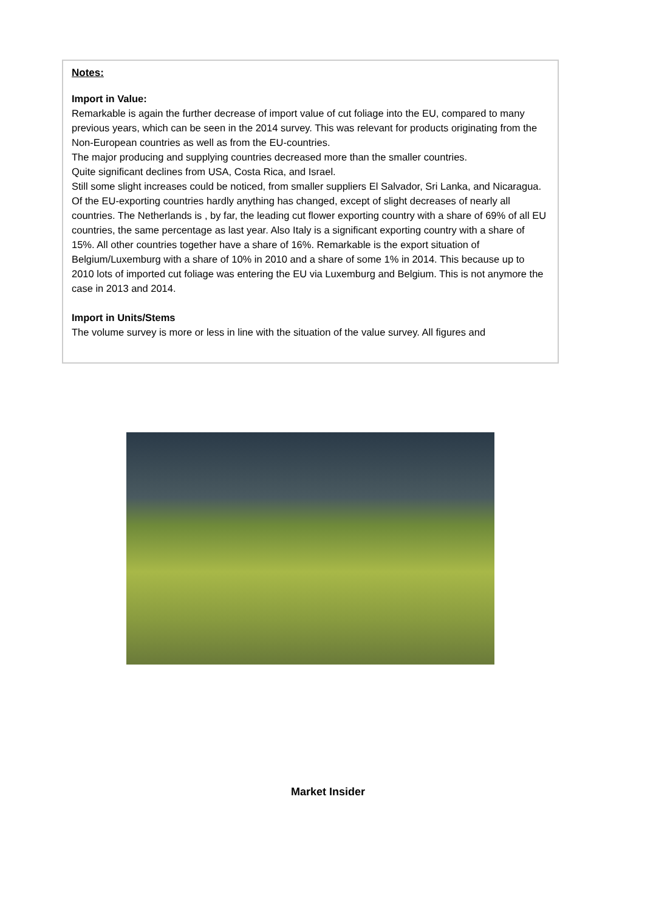Notes:
Import in Value:
Remarkable is again the further decrease of import value of cut foliage into the EU, compared to many previous years, which can be seen in the 2014 survey. This was relevant for products originating from the Non-European countries as well as from the EU-countries.
The major producing and supplying countries decreased more than the smaller countries.
Quite significant declines from USA, Costa Rica, and Israel.
Still some slight increases could be noticed, from smaller suppliers El Salvador, Sri Lanka, and Nicaragua.
Of the EU-exporting countries hardly anything has changed, except of slight decreases of nearly all countries. The Netherlands is , by far, the leading cut flower exporting country with a share of 69% of all EU countries, the same percentage as last year. Also Italy is a significant exporting country with a share of 15%. All other countries together have a share of 16%. Remarkable is the export situation of Belgium/Luxemburg with a share of 10% in 2010 and a share of some 1% in 2014. This because up to 2010 lots of imported cut foliage was entering the EU via Luxemburg and Belgium. This is not anymore the case in 2013 and 2014.
Import in Units/Stems
The volume survey is more or less in line with the situation of the value survey. All figures and
Market Insider